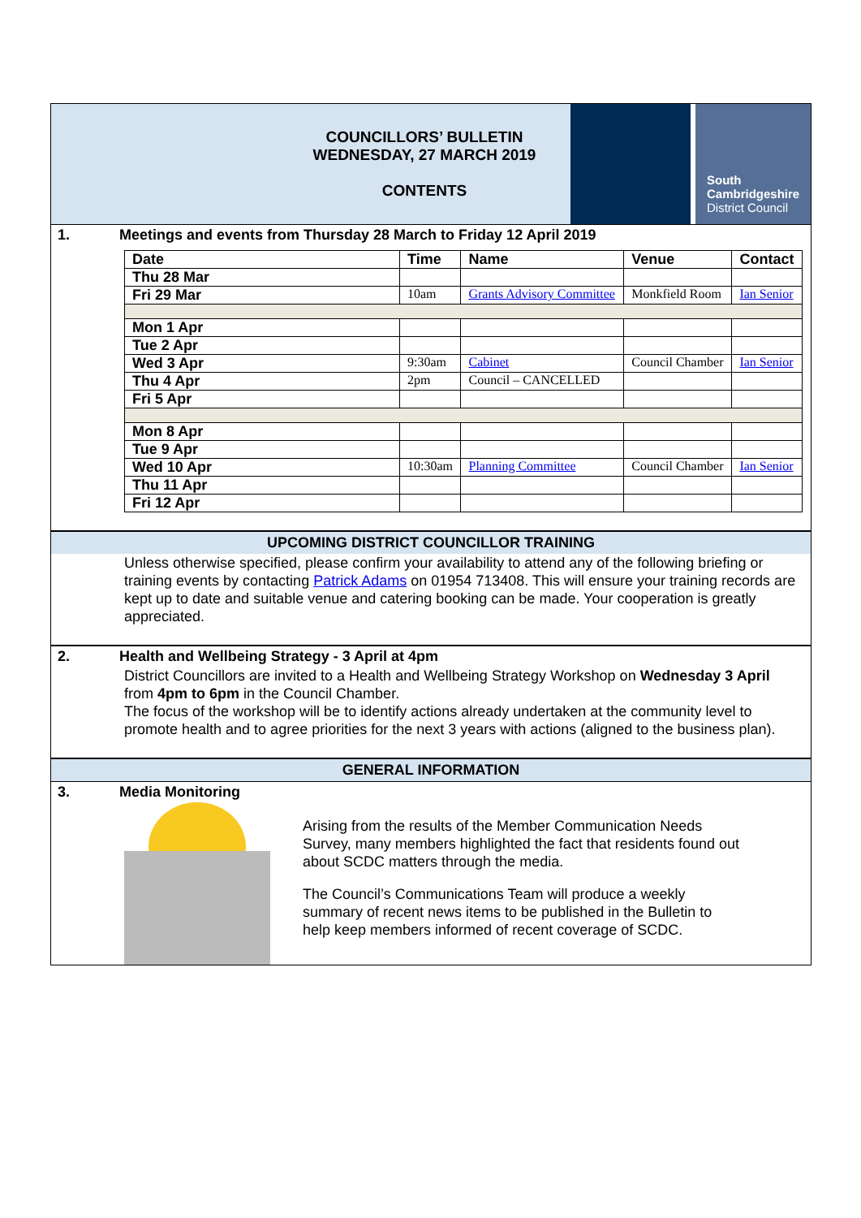COUNCILLORS’ BULLETIN
WEDNESDAY, 27 MARCH 2019
CONTENTS
South
Cambridgeshire
District Council
1. Meetings and events from Thursday 28 March to Friday 12 April 2019
| Date | Time | Name | Venue | Contact |
| --- | --- | --- | --- | --- |
| Thu 28 Mar | | | | |
| Fri 29 Mar | 10am | Grants Advisory Committee | Monkfield Room | Ian Senior |
| Mon 1 Apr | | | | |
| Tue 2 Apr | | | | |
| Wed 3 Apr | 9:30am | Cabinet | Council Chamber | Ian Senior |
| Thu 4 Apr | 2pm | Council – CANCELLED | | |
| Fri 5 Apr | | | | |
| Mon 8 Apr | | | | |
| Tue 9 Apr | | | | |
| Wed 10 Apr | 10:30am | Planning Committee | Council Chamber | Ian Senior |
| Thu 11 Apr | | | | |
| Fri 12 Apr | | | | |
UPCOMING DISTRICT COUNCILLOR TRAINING
Unless otherwise specified, please confirm your availability to attend any of the following briefing or training events by contacting Patrick Adams on 01954 713408. This will ensure your training records are kept up to date and suitable venue and catering booking can be made. Your cooperation is greatly appreciated.
2. Health and Wellbeing Strategy - 3 April at 4pm
District Councillors are invited to a Health and Wellbeing Strategy Workshop on Wednesday 3 April from 4pm to 6pm in the Council Chamber.
The focus of the workshop will be to identify actions already undertaken at the community level to promote health and to agree priorities for the next 3 years with actions (aligned to the business plan).
GENERAL INFORMATION
3. Media Monitoring
Arising from the results of the Member Communication Needs Survey, many members highlighted the fact that residents found out about SCDC matters through the media.
The Council’s Communications Team will produce a weekly summary of recent news items to be published in the Bulletin to help keep members informed of recent coverage of SCDC.